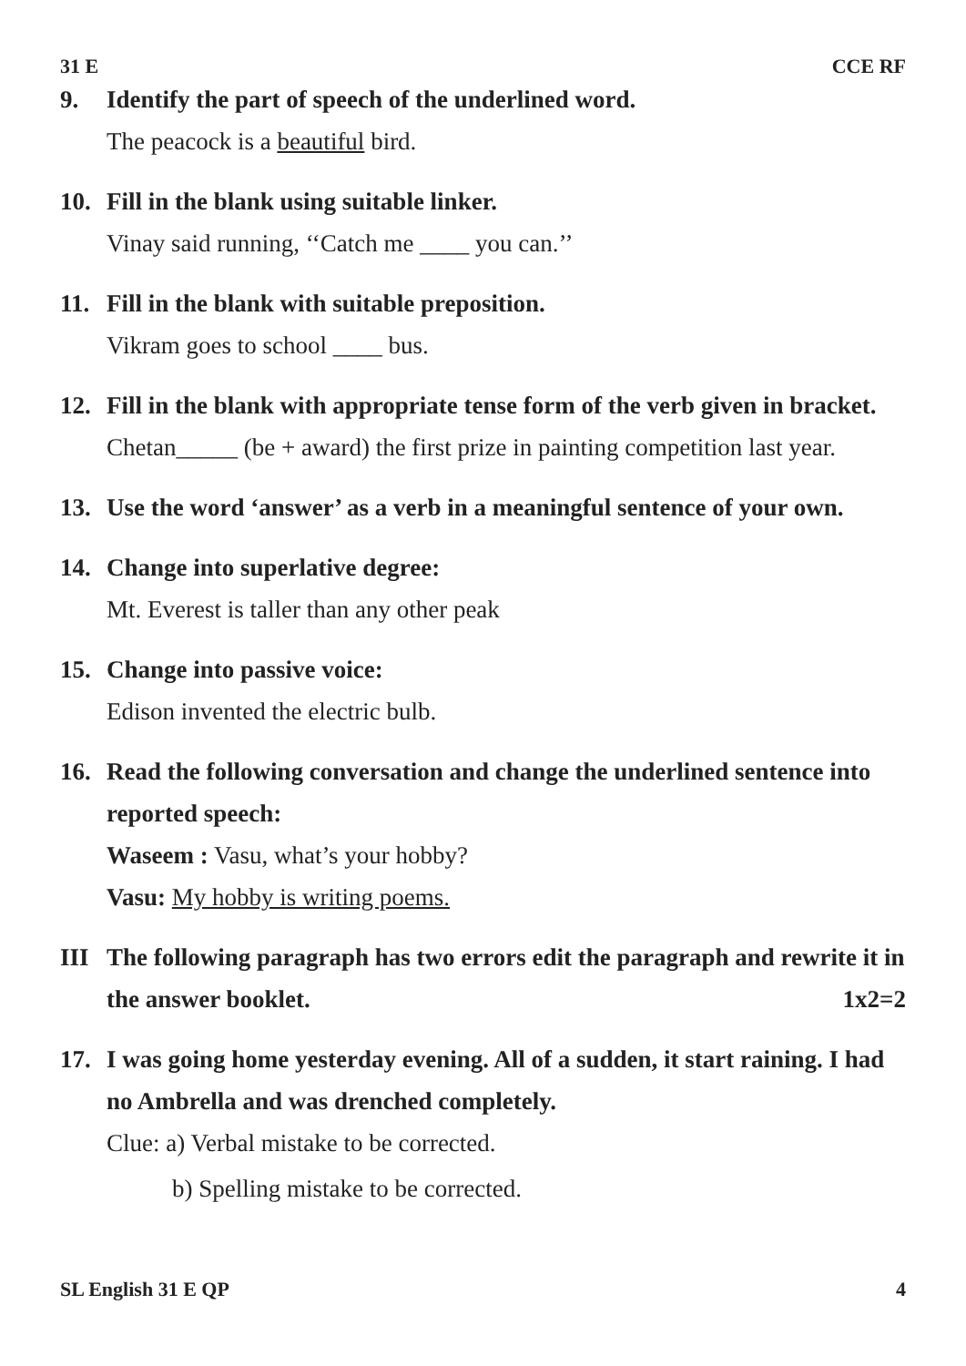31 E CCE RF
9. Identify the part of speech of the underlined word.
The peacock is a beautiful bird.
10. Fill in the blank using suitable linker.
Vinay said running, ‘‘Catch me ____ you can.’’
11. Fill in the blank with suitable preposition.
Vikram goes to school ____ bus.
12. Fill in the blank with appropriate tense form of the verb given in bracket.
Chetan_____ (be + award) the first prize in painting competition last year.
13. Use the word ‘answer’ as a verb in a meaningful sentence of your own.
14. Change into superlative degree:
Mt. Everest is taller than any other peak
15. Change into passive voice:
Edison invented the electric bulb.
16. Read the following conversation and change the underlined sentence into reported speech:
Waseem : Vasu, what’s your hobby?
Vasu: My hobby is writing poems.
III The following paragraph has two errors edit the paragraph and rewrite it in the answer booklet. 1x2=2
17. I was going home yesterday evening. All of a sudden, it start raining. I had no Ambrella and was drenched completely.
Clue: a) Verbal mistake to be corrected.
b) Spelling mistake to be corrected.
SL English 31 E QP 4